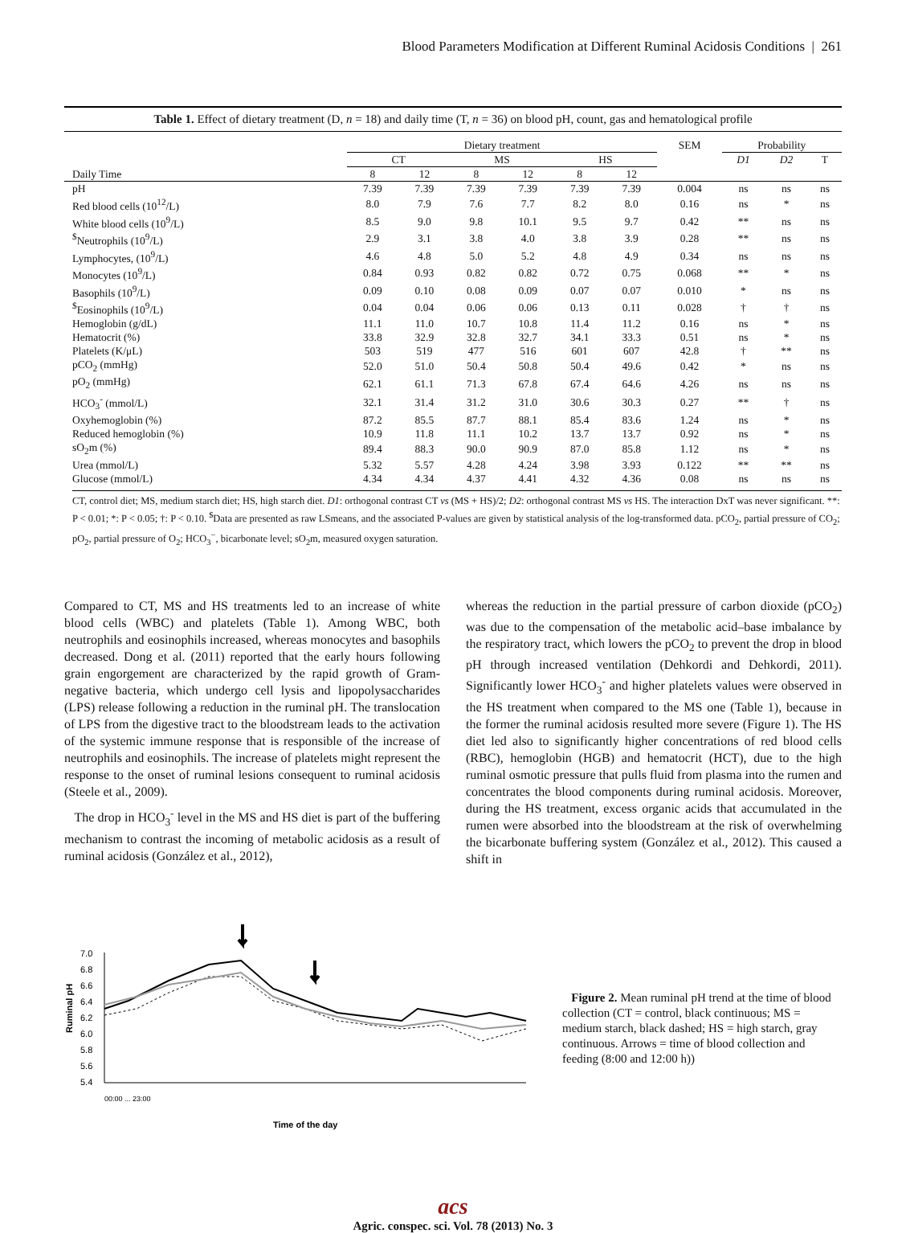Blood Parameters Modification at Different Ruminal Acidosis Conditions | 261
Table 1. Effect of dietary treatment (D, n = 18) and daily time (T, n = 36) on blood pH, count, gas and hematological profile
| | Dietary treatment | | | | | | SEM | Probability | | |
| --- | --- | --- | --- | --- | --- | --- | --- | --- | --- | --- |
| | CT | | MS | | HS | | | D1 | D2 | T |
| Daily Time | 8 | 12 | 8 | 12 | 8 | 12 | | | | |
| pH | 7.39 | 7.39 | 7.39 | 7.39 | 7.39 | 7.39 | 0.004 | ns | ns | ns |
| Red blood cells (10<sup>12</sup>/L) | 8.0 | 7.9 | 7.6 | 7.7 | 8.2 | 8.0 | 0.16 | ns | * | ns |
| White blood cells (10<sup>9</sup>/L) | 8.5 | 9.0 | 9.8 | 10.1 | 9.5 | 9.7 | 0.42 | ** | ns | ns |
| <sup>$</sup>Neutrophils (10<sup>9</sup>/L) | 2.9 | 3.1 | 3.8 | 4.0 | 3.8 | 3.9 | 0.28 | ** | ns | ns |
| Lymphocytes, (10<sup>9</sup>/L) | 4.6 | 4.8 | 5.0 | 5.2 | 4.8 | 4.9 | 0.34 | ns | ns | ns |
| Monocytes (10<sup>9</sup>/L) | 0.84 | 0.93 | 0.82 | 0.82 | 0.72 | 0.75 | 0.068 | ** | * | ns |
| Basophils (10<sup>9</sup>/L) | 0.09 | 0.10 | 0.08 | 0.09 | 0.07 | 0.07 | 0.010 | * | ns | ns |
| <sup>$</sup>Eosinophils (10<sup>9</sup>/L) | 0.04 | 0.04 | 0.06 | 0.06 | 0.13 | 0.11 | 0.028 | † | † | ns |
| Hemoglobin (g/dL) | 11.1 | 11.0 | 10.7 | 10.8 | 11.4 | 11.2 | 0.16 | ns | * | ns |
| Hematocrit (%) | 33.8 | 32.9 | 32.8 | 32.7 | 34.1 | 33.3 | 0.51 | ns | * | ns |
| Platelets (K/μL) | 503 | 519 | 477 | 516 | 601 | 607 | 42.8 | † | ** | ns |
| pCO<sub>2</sub> (mmHg) | 52.0 | 51.0 | 50.4 | 50.8 | 50.4 | 49.6 | 0.42 | * | ns | ns |
| pO<sub>2</sub> (mmHg) | 62.1 | 61.1 | 71.3 | 67.8 | 67.4 | 64.6 | 4.26 | ns | ns | ns |
| HCO<sub>3</sub><sup>-</sup> (mmol/L) | 32.1 | 31.4 | 31.2 | 31.0 | 30.6 | 30.3 | 0.27 | ** | † | ns |
| Oxyhemoglobin (%) | 87.2 | 85.5 | 87.7 | 88.1 | 85.4 | 83.6 | 1.24 | ns | * | ns |
| Reduced hemoglobin (%) | 10.9 | 11.8 | 11.1 | 10.2 | 13.7 | 13.7 | 0.92 | ns | * | ns |
| sO<sub>2</sub>m (%) | 89.4 | 88.3 | 90.0 | 90.9 | 87.0 | 85.8 | 1.12 | ns | * | ns |
| Urea (mmol/L) | 5.32 | 5.57 | 4.28 | 4.24 | 3.98 | 3.93 | 0.122 | ** | ** | ns |
| Glucose (mmol/L) | 4.34 | 4.34 | 4.37 | 4.41 | 4.32 | 4.36 | 0.08 | ns | ns | ns |
CT, control diet; MS, medium starch diet; HS, high starch diet. D1: orthogonal contrast CT vs (MS + HS)/2; D2: orthogonal contrast MS vs HS. The interaction DxT was never significant. **: P < 0.01; *: P < 0.05; †: P < 0.10. <sup>$</sup>Data are presented as raw LSmeans, and the associated P-values are given by statistical analysis of the log-transformed data. pCO<sub>2</sub>, partial pressure of CO<sub>2</sub>; pO<sub>2</sub>, partial pressure of O<sub>2</sub>; HCO<sub>3</sub><sup>−</sup>, bicarbonate level; sO<sub>2</sub>m, measured oxygen saturation.
Compared to CT, MS and HS treatments led to an increase of white blood cells (WBC) and platelets (Table 1). Among WBC, both neutrophils and eosinophils increased, whereas monocytes and basophils decreased. Dong et al. (2011) reported that the early hours following grain engorgement are characterized by the rapid growth of Gram-negative bacteria, which undergo cell lysis and lipopolysaccharides (LPS) release following a reduction in the ruminal pH. The translocation of LPS from the digestive tract to the bloodstream leads to the activation of the systemic immune response that is responsible of the increase of neutrophils and eosinophils. The increase of platelets might represent the response to the onset of ruminal lesions consequent to ruminal acidosis (Steele et al., 2009).
The drop in HCO<sub>3</sub><sup>-</sup> level in the MS and HS diet is part of the buffering mechanism to contrast the incoming of metabolic acidosis as a result of ruminal acidosis (González et al., 2012),
whereas the reduction in the partial pressure of carbon dioxide (pCO<sub>2</sub>) was due to the compensation of the metabolic acid–base imbalance by the respiratory tract, which lowers the pCO<sub>2</sub> to prevent the drop in blood pH through increased ventilation (Dehkordi and Dehkordi, 2011). Significantly lower HCO<sub>3</sub><sup>-</sup> and higher platelets values were observed in the HS treatment when compared to the MS one (Table 1), because in the former the ruminal acidosis resulted more severe (Figure 1). The HS diet led also to significantly higher concentrations of red blood cells (RBC), hemoglobin (HGB) and hematocrit (HCT), due to the high ruminal osmotic pressure that pulls fluid from plasma into the rumen and concentrates the blood components during ruminal acidosis. Moreover, during the HS treatment, excess organic acids that accumulated in the rumen were absorbed into the bloodstream at the risk of overwhelming the bicarbonate buffering system (González et al., 2012). This caused a shift in
Ruminal pH
7.0
6.8
6.6
6.4
6.2
6.0
5.8
5.6
5.4
Time of the day
00:00 ... 23:00
Figure 2. Mean ruminal pH trend at the time of blood collection (CT = control, black continuous; MS = medium starch, black dashed; HS = high starch, gray continuous. Arrows = time of blood collection and feeding (8:00 and 12:00 h))
acs
Agric. conspec. sci. Vol. 78 (2013) No. 3